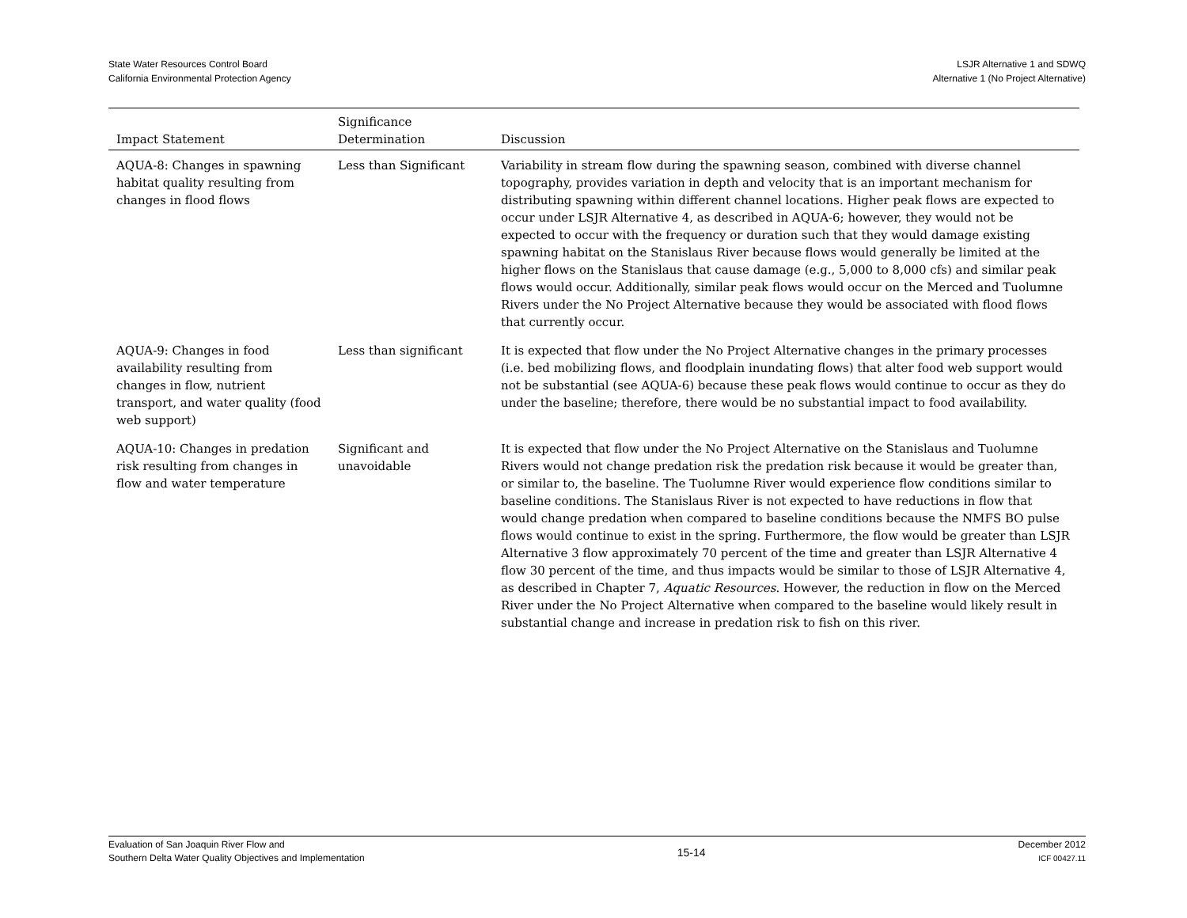State Water Resources Control Board
California Environmental Protection Agency
LSJR Alternative 1 and SDWQ
Alternative 1 (No Project Alternative)
| Impact Statement | Significance Determination | Discussion |
| --- | --- | --- |
| AQUA-8: Changes in spawning habitat quality resulting from changes in flood flows | Less than Significant | Variability in stream flow during the spawning season, combined with diverse channel topography, provides variation in depth and velocity that is an important mechanism for distributing spawning within different channel locations. Higher peak flows are expected to occur under LSJR Alternative 4, as described in AQUA-6; however, they would not be expected to occur with the frequency or duration such that they would damage existing spawning habitat on the Stanislaus River because flows would generally be limited at the higher flows on the Stanislaus that cause damage (e.g., 5,000 to 8,000 cfs) and similar peak flows would occur. Additionally, similar peak flows would occur on the Merced and Tuolumne Rivers under the No Project Alternative because they would be associated with flood flows that currently occur. |
| AQUA-9: Changes in food availability resulting from changes in flow, nutrient transport, and water quality (food web support) | Less than significant | It is expected that flow under the No Project Alternative changes in the primary processes (i.e. bed mobilizing flows, and floodplain inundating flows) that alter food web support would not be substantial (see AQUA-6) because these peak flows would continue to occur as they do under the baseline; therefore, there would be no substantial impact to food availability. |
| AQUA-10: Changes in predation risk resulting from changes in flow and water temperature | Significant and unavoidable | It is expected that flow under the No Project Alternative on the Stanislaus and Tuolumne Rivers would not change predation risk the predation risk because it would be greater than, or similar to, the baseline. The Tuolumne River would experience flow conditions similar to baseline conditions. The Stanislaus River is not expected to have reductions in flow that would change predation when compared to baseline conditions because the NMFS BO pulse flows would continue to exist in the spring. Furthermore, the flow would be greater than LSJR Alternative 3 flow approximately 70 percent of the time and greater than LSJR Alternative 4 flow 30 percent of the time, and thus impacts would be similar to those of LSJR Alternative 4, as described in Chapter 7, Aquatic Resources . However, the reduction in flow on the Merced River under the No Project Alternative when compared to the baseline would likely result in substantial change and increase in predation risk to fish on this river. |
Evaluation of San Joaquin River Flow and
Southern Delta Water Quality Objectives and Implementation
15-14
December 2012
ICF 00427.11